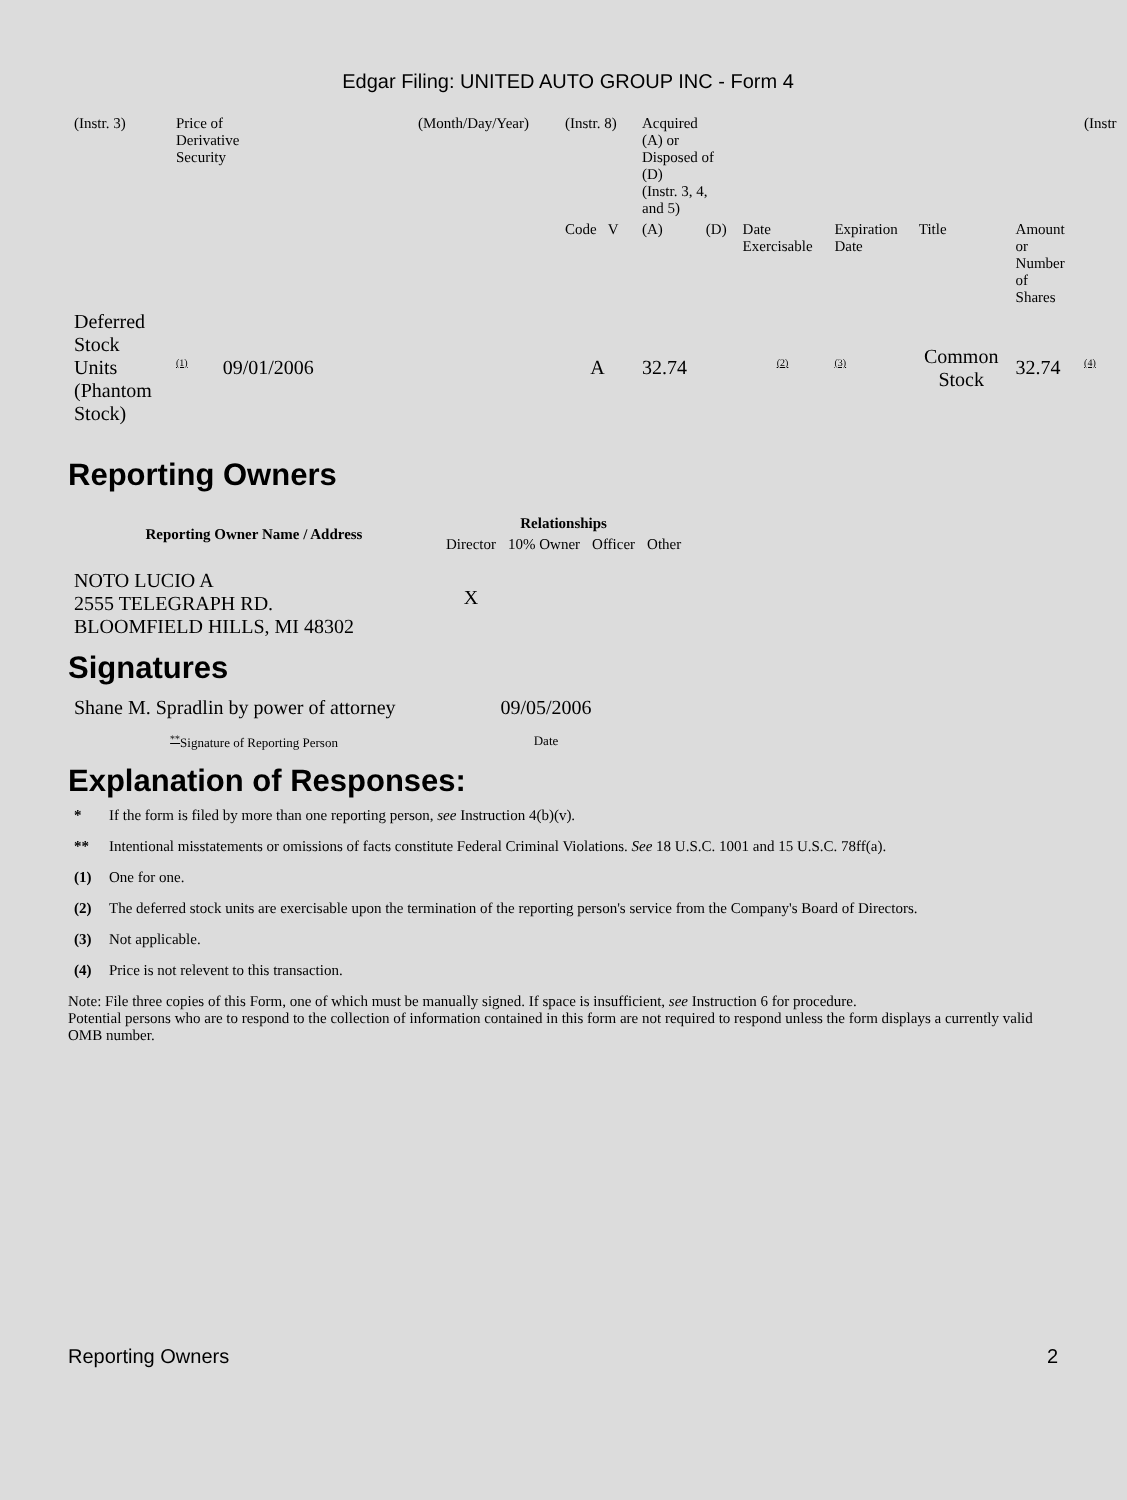Edgar Filing: UNITED AUTO GROUP INC - Form 4
| (Instr. 3) | Price of Derivative Security | (Month/Day/Year) | (Instr. 8) | Acquired (A) or Disposed of (D) (Instr. 3, 4, and 5) | | | | | | (Instr |
| | | | Code V | (A) | (D) | Date Exercisable | Expiration Date | Title | Amount or Number of Shares | |
| Deferred Stock Units (Phantom Stock) | <sup>(1)</sup> 09/01/2006 | | A | 32.74 | | <sup>(2)</sup> | <sup>(3)</sup> | Common Stock | 32.74 | <sup>(4)</sup> |
Reporting Owners
| Reporting Owner Name / Address | Relationships | | | |
| --- | --- | --- | --- | --- |
| | Director | 10% Owner | Officer | Other |
| NOTO LUCIO A 2555 TELEGRAPH RD. BLOOMFIELD HILLS, MI 48302 | X | | | |
Signatures
| Shane M. Spradlin by power of attorney | 09/05/2006 |
| <sup>**</sup> Signature of Reporting Person | Date |
Explanation of Responses:
* If the form is filed by more than one reporting person, see Instruction 4(b)(v).
** Intentional misstatements or omissions of facts constitute Federal Criminal Violations. See 18 U.S.C. 1001 and 15 U.S.C. 78ff(a).
(1) One for one.
(2) The deferred stock units are exercisable upon the termination of the reporting person's service from the Company's Board of Directors.
(3) Not applicable.
(4) Price is not relevent to this transaction.
Note: File three copies of this Form, one of which must be manually signed. If space is insufficient, see Instruction 6 for procedure.
Potential persons who are to respond to the collection of information contained in this form are not required to respond unless the form displays a currently valid OMB number.
Reporting Owners 2